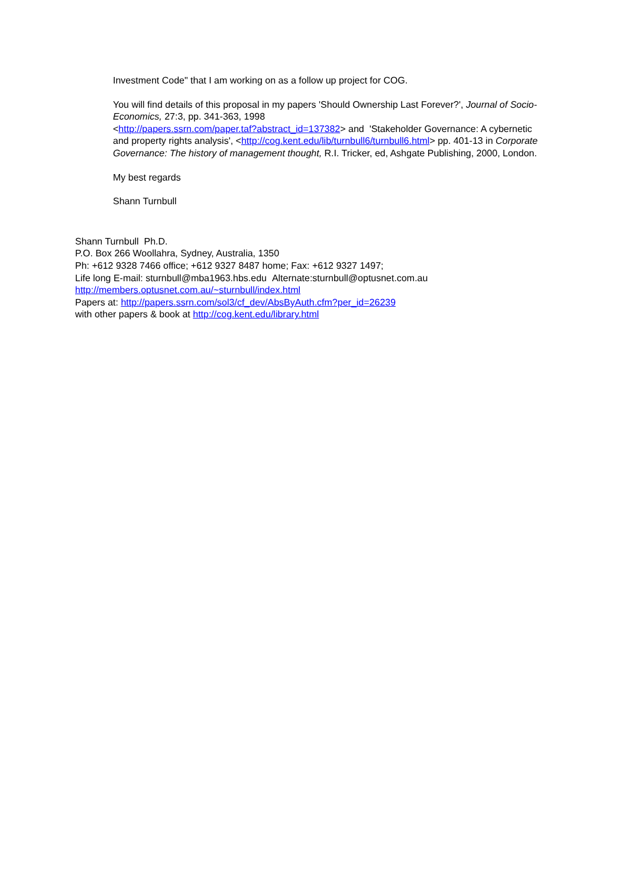Investment Code" that I am working on as a follow up project for COG.
You will find details of this proposal in my papers 'Should Ownership Last Forever?', Journal of Socio-Economics, 27:3, pp. 341-363, 1998
<http://papers.ssrn.com/paper.taf?abstract_id=137382> and 'Stakeholder Governance: A cybernetic and property rights analysis', <http://cog.kent.edu/lib/turnbull6/turnbull6.html> pp. 401-13 in Corporate Governance: The history of management thought, R.I. Tricker, ed, Ashgate Publishing, 2000, London.
My best regards
Shann Turnbull
Shann Turnbull Ph.D.
P.O. Box 266 Woollahra, Sydney, Australia, 1350
Ph: +612 9328 7466 office; +612 9327 8487 home; Fax: +612 9327 1497;
Life long E-mail: sturnbull@mba1963.hbs.edu Alternate:sturnbull@optusnet.com.au
http://members.optusnet.com.au/~sturnbull/index.html
Papers at: http://papers.ssrn.com/sol3/cf_dev/AbsByAuth.cfm?per_id=26239
with other papers & book at http://cog.kent.edu/library.html